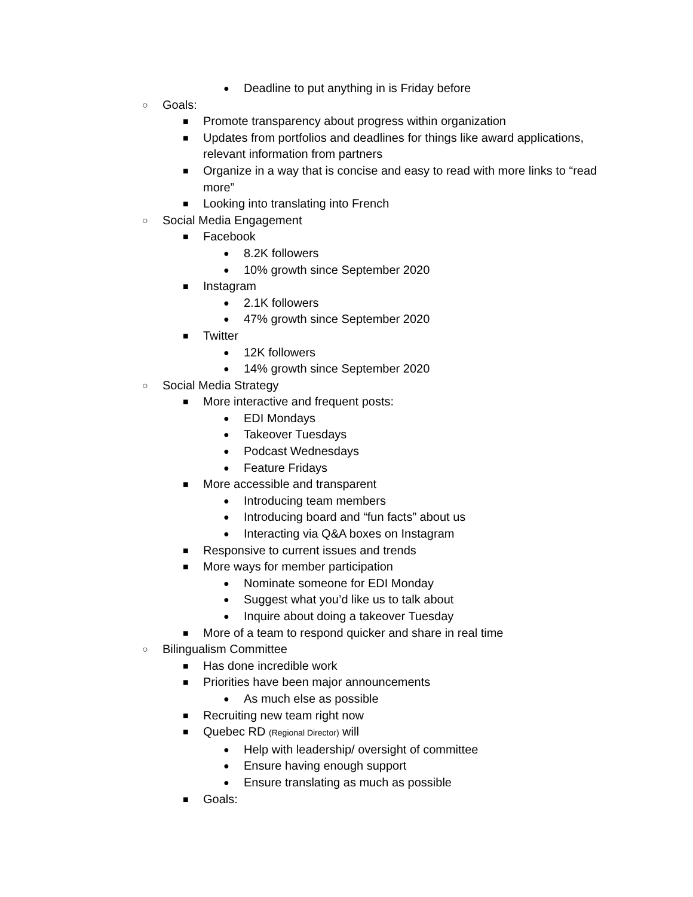● Deadline to put anything in is Friday before
○ Goals:
■ Promote transparency about progress within organization
■ Updates from portfolios and deadlines for things like award applications, relevant information from partners
■ Organize in a way that is concise and easy to read with more links to “read more”
■ Looking into translating into French
○ Social Media Engagement
■ Facebook
● 8.2K followers
● 10% growth since September 2020
■ Instagram
● 2.1K followers
● 47% growth since September 2020
■ Twitter
● 12K followers
● 14% growth since September 2020
○ Social Media Strategy
■ More interactive and frequent posts:
● EDI Mondays
● Takeover Tuesdays
● Podcast Wednesdays
● Feature Fridays
■ More accessible and transparent
● Introducing team members
● Introducing board and “fun facts” about us
● Interacting via Q&A boxes on Instagram
■ Responsive to current issues and trends
■ More ways for member participation
● Nominate someone for EDI Monday
● Suggest what you’d like us to talk about
● Inquire about doing a takeover Tuesday
■ More of a team to respond quicker and share in real time
○ Bilingualism Committee
■ Has done incredible work
■ Priorities have been major announcements
● As much else as possible
■ Recruiting new team right now
■ Quebec RD (Regional Director) will
● Help with leadership/ oversight of committee
● Ensure having enough support
● Ensure translating as much as possible
■ Goals: